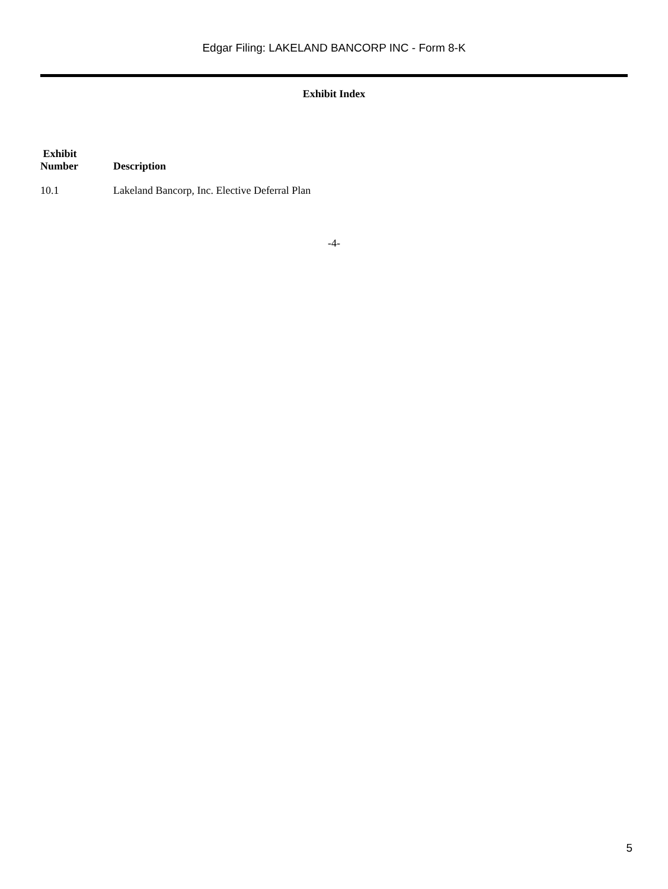Edgar Filing: LAKELAND BANCORP INC - Form 8-K
Exhibit Index
| Exhibit Number | Description |
| --- | --- |
| 10.1 | Lakeland Bancorp, Inc. Elective Deferral Plan |
-4-
5